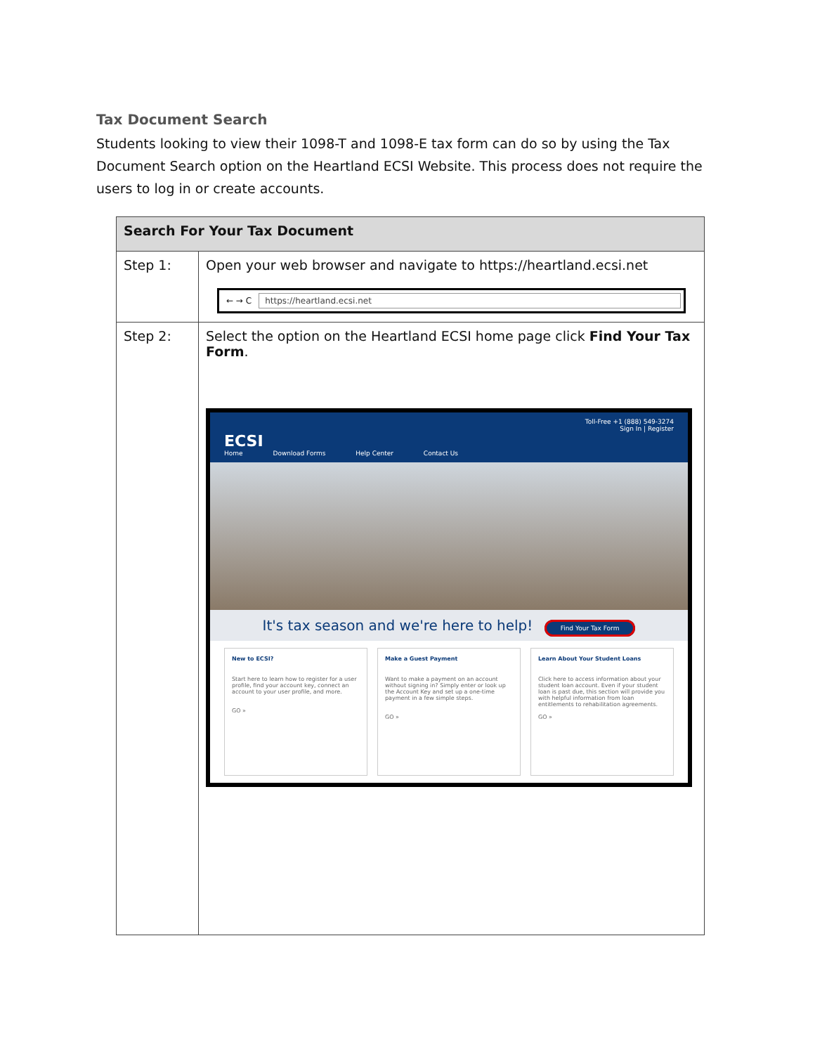Tax Document Search
Students looking to view their 1098-T and 1098-E tax form can do so by using the Tax Document Search option on the Heartland ECSI Website. This process does not require the users to log in or create accounts.
| Search For Your Tax Document | |
| --- | --- |
| Step 1: | Open your web browser and navigate to https://heartland.ecsi.net ← → C https://heartland.ecsi.net |
| Step 2: | Select the option on the Heartland ECSI home page click Find Your Tax Form . Toll-Free +1 (888) 549-3274 Sign In / Register ECSI Home Download Forms Help Center Contact Us It's tax season and we're here to help! Find Your Tax Form New to ECSI? Start here to learn how to register for a user profile, find your account key, connect an account to your user profile, and more. GO » Make a Guest Payment Want to make a payment on an account without signing in? Simply enter or look up the Account Key and set up a one-time payment in a few simple steps. GO » Learn About Your Student Loans Click here to access information about your student loan account. Even if your student loan is past due, this section will provide you with helpful information from loan entitlements to rehabilitation agreements. GO » |